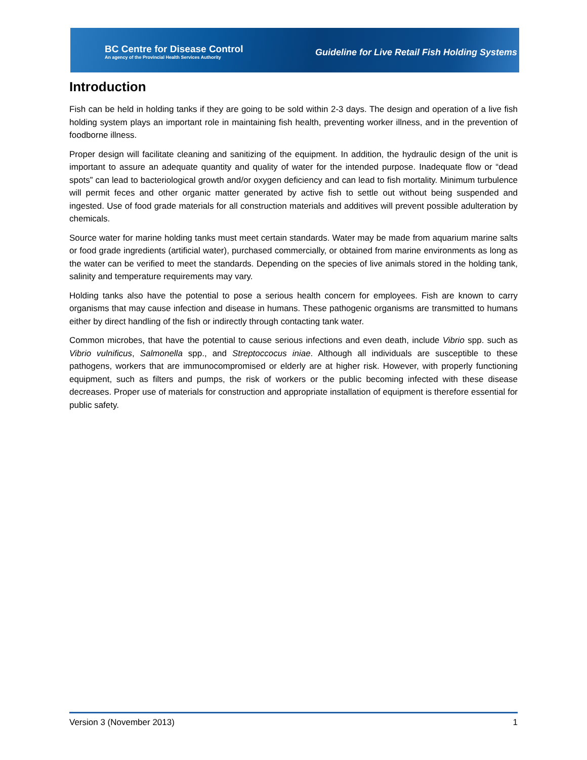BC Centre for Disease Control
An agency of the Provincial Health Services Authority
Guideline for Live Retail Fish Holding Systems
Introduction
Fish can be held in holding tanks if they are going to be sold within 2-3 days. The design and operation of a live fish holding system plays an important role in maintaining fish health, preventing worker illness, and in the prevention of foodborne illness.
Proper design will facilitate cleaning and sanitizing of the equipment. In addition, the hydraulic design of the unit is important to assure an adequate quantity and quality of water for the intended purpose. Inadequate flow or “dead spots” can lead to bacteriological growth and/or oxygen deficiency and can lead to fish mortality. Minimum turbulence will permit feces and other organic matter generated by active fish to settle out without being suspended and ingested. Use of food grade materials for all construction materials and additives will prevent possible adulteration by chemicals.
Source water for marine holding tanks must meet certain standards. Water may be made from aquarium marine salts or food grade ingredients (artificial water), purchased commercially, or obtained from marine environments as long as the water can be verified to meet the standards. Depending on the species of live animals stored in the holding tank, salinity and temperature requirements may vary.
Holding tanks also have the potential to pose a serious health concern for employees. Fish are known to carry organisms that may cause infection and disease in humans. These pathogenic organisms are transmitted to humans either by direct handling of the fish or indirectly through contacting tank water.
Common microbes, that have the potential to cause serious infections and even death, include Vibrio spp. such as Vibrio vulnificus, Salmonella spp., and Streptoccocus iniae. Although all individuals are susceptible to these pathogens, workers that are immunocompromised or elderly are at higher risk. However, with properly functioning equipment, such as filters and pumps, the risk of workers or the public becoming infected with these disease decreases. Proper use of materials for construction and appropriate installation of equipment is therefore essential for public safety.
Version 3 (November 2013) 1